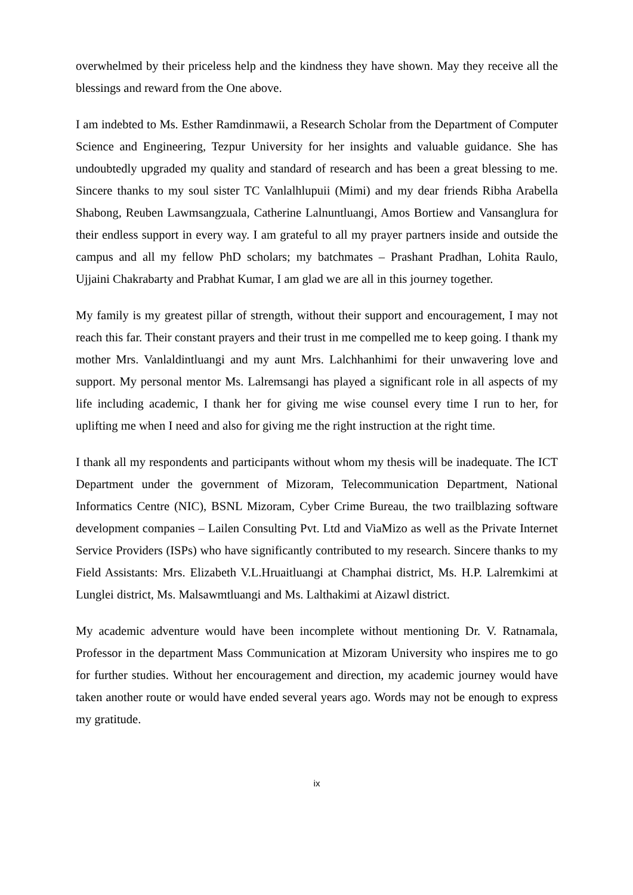overwhelmed by their priceless help and the kindness they have shown. May they receive all the blessings and reward from the One above.
I am indebted to Ms. Esther Ramdinmawii, a Research Scholar from the Department of Computer Science and Engineering, Tezpur University for her insights and valuable guidance. She has undoubtedly upgraded my quality and standard of research and has been a great blessing to me. Sincere thanks to my soul sister TC Vanlalhlupuii (Mimi) and my dear friends Ribha Arabella Shabong, Reuben Lawmsangzuala, Catherine Lalnuntluangi, Amos Bortiew and Vansanglura for their endless support in every way. I am grateful to all my prayer partners inside and outside the campus and all my fellow PhD scholars; my batchmates – Prashant Pradhan, Lohita Raulo, Ujjaini Chakrabarty and Prabhat Kumar, I am glad we are all in this journey together.
My family is my greatest pillar of strength, without their support and encouragement, I may not reach this far. Their constant prayers and their trust in me compelled me to keep going. I thank my mother Mrs. Vanlaldintluangi and my aunt Mrs. Lalchhanhimi for their unwavering love and support. My personal mentor Ms. Lalremsangi has played a significant role in all aspects of my life including academic, I thank her for giving me wise counsel every time I run to her, for uplifting me when I need and also for giving me the right instruction at the right time.
I thank all my respondents and participants without whom my thesis will be inadequate. The ICT Department under the government of Mizoram, Telecommunication Department, National Informatics Centre (NIC), BSNL Mizoram, Cyber Crime Bureau, the two trailblazing software development companies – Lailen Consulting Pvt. Ltd and ViaMizo as well as the Private Internet Service Providers (ISPs) who have significantly contributed to my research. Sincere thanks to my Field Assistants: Mrs. Elizabeth V.L.Hruaitluangi at Champhai district, Ms. H.P. Lalremkimi at Lunglei district, Ms. Malsawmtluangi and Ms. Lalthakimi at Aizawl district.
My academic adventure would have been incomplete without mentioning Dr. V. Ratnamala, Professor in the department Mass Communication at Mizoram University who inspires me to go for further studies. Without her encouragement and direction, my academic journey would have taken another route or would have ended several years ago. Words may not be enough to express my gratitude.
ix